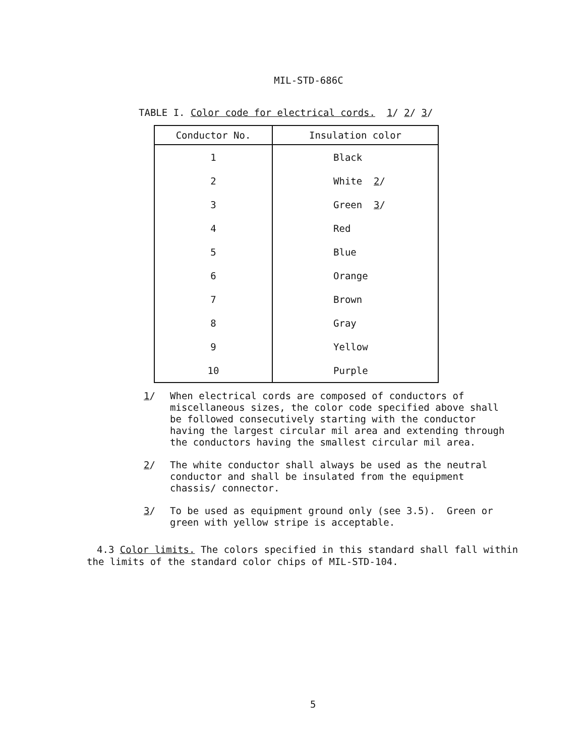MIL-STD-686C
TABLE I. Color code for electrical cords. 1/ 2/ 3/
| Conductor No. | Insulation color |
| --- | --- |
| 1 | Black |
| 2 | White 2 / |
| 3 | Green 3 / |
| 4 | Red |
| 5 | Blue |
| 6 | Orange |
| 7 | Brown |
| 8 | Gray |
| 9 | Yellow |
| 10 | Purple |
1/
When electrical cords are composed of conductors of miscellaneous sizes, the color code specified above shall be followed consecutively starting with the conductor having the largest circular mil area and extending through the conductors having the smallest circular mil area.
2/
The white conductor shall always be used as the neutral conductor and shall be insulated from the equipment chassis/ connector.
3/
To be used as equipment ground only (see 3.5). Green or green with yellow stripe is acceptable.
4.3 Color limits. The colors specified in this standard shall fall within the limits of the standard color chips of MIL-STD-104.
5